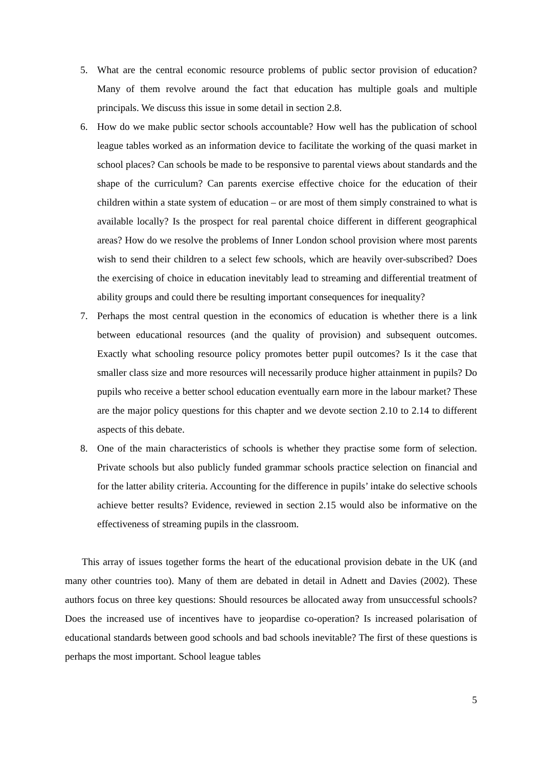5. What are the central economic resource problems of public sector provision of education? Many of them revolve around the fact that education has multiple goals and multiple principals. We discuss this issue in some detail in section 2.8.
6. How do we make public sector schools accountable? How well has the publication of school league tables worked as an information device to facilitate the working of the quasi market in school places? Can schools be made to be responsive to parental views about standards and the shape of the curriculum? Can parents exercise effective choice for the education of their children within a state system of education – or are most of them simply constrained to what is available locally? Is the prospect for real parental choice different in different geographical areas? How do we resolve the problems of Inner London school provision where most parents wish to send their children to a select few schools, which are heavily over-subscribed? Does the exercising of choice in education inevitably lead to streaming and differential treatment of ability groups and could there be resulting important consequences for inequality?
7. Perhaps the most central question in the economics of education is whether there is a link between educational resources (and the quality of provision) and subsequent outcomes. Exactly what schooling resource policy promotes better pupil outcomes? Is it the case that smaller class size and more resources will necessarily produce higher attainment in pupils? Do pupils who receive a better school education eventually earn more in the labour market? These are the major policy questions for this chapter and we devote section 2.10 to 2.14 to different aspects of this debate.
8. One of the main characteristics of schools is whether they practise some form of selection. Private schools but also publicly funded grammar schools practice selection on financial and for the latter ability criteria. Accounting for the difference in pupils’ intake do selective schools achieve better results? Evidence, reviewed in section 2.15 would also be informative on the effectiveness of streaming pupils in the classroom.
This array of issues together forms the heart of the educational provision debate in the UK (and many other countries too). Many of them are debated in detail in Adnett and Davies (2002). These authors focus on three key questions: Should resources be allocated away from unsuccessful schools? Does the increased use of incentives have to jeopardise co-operation? Is increased polarisation of educational standards between good schools and bad schools inevitable? The first of these questions is perhaps the most important. School league tables
5